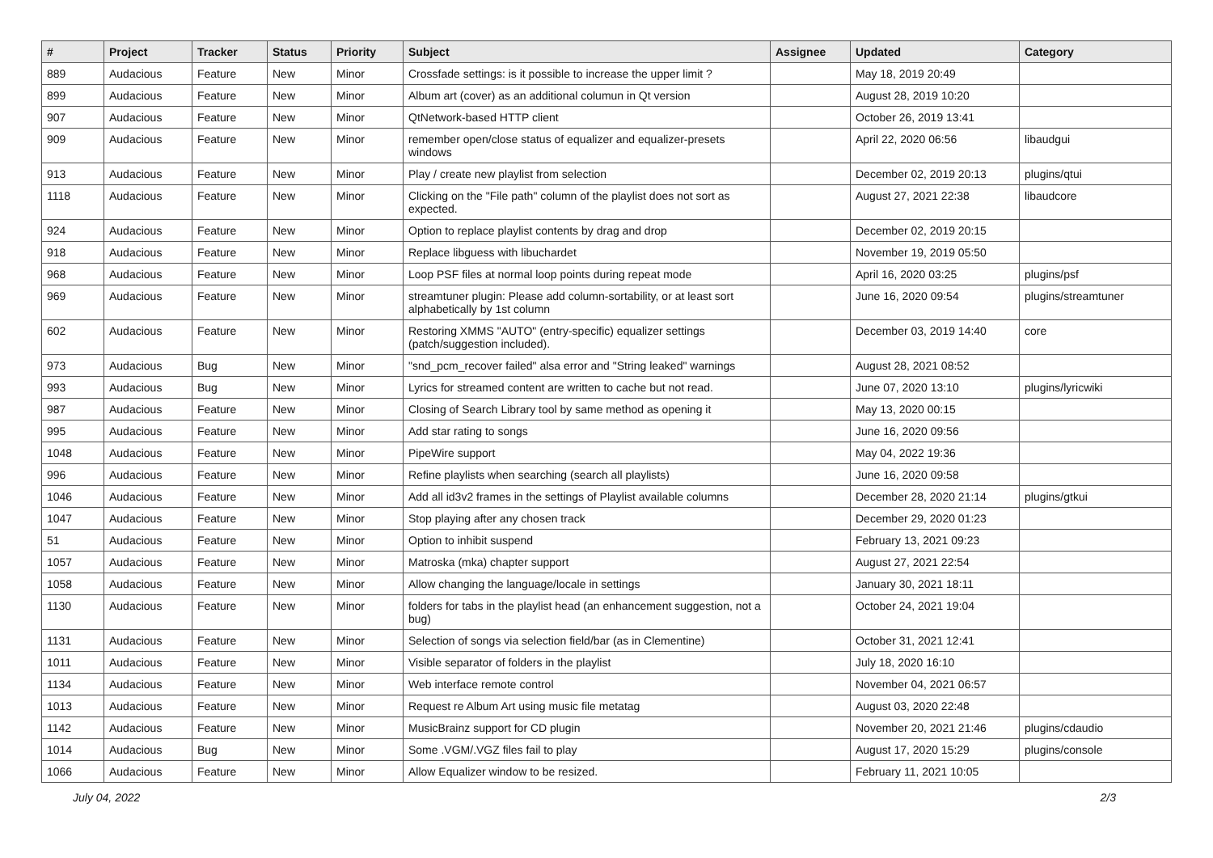| # | Project | Tracker | Status | Priority | Subject | Assignee | Updated | Category |
| --- | --- | --- | --- | --- | --- | --- | --- | --- |
| 889 | Audacious | Feature | New | Minor | Crossfade settings: is it possible to increase the upper limit ? | | May 18, 2019 20:49 | |
| 899 | Audacious | Feature | New | Minor | Album art (cover) as an additional columun in Qt version | | August 28, 2019 10:20 | |
| 907 | Audacious | Feature | New | Minor | QtNetwork-based HTTP client | | October 26, 2019 13:41 | |
| 909 | Audacious | Feature | New | Minor | remember open/close status of equalizer and equalizer-presets windows | | April 22, 2020 06:56 | libaudgui |
| 913 | Audacious | Feature | New | Minor | Play / create new playlist from selection | | December 02, 2019 20:13 | plugins/qtui |
| 1118 | Audacious | Feature | New | Minor | Clicking on the "File path" column of the playlist does not sort as expected. | | August 27, 2021 22:38 | libaudcore |
| 924 | Audacious | Feature | New | Minor | Option to replace playlist contents by drag and drop | | December 02, 2019 20:15 | |
| 918 | Audacious | Feature | New | Minor | Replace libguess with libuchardet | | November 19, 2019 05:50 | |
| 968 | Audacious | Feature | New | Minor | Loop PSF files at normal loop points during repeat mode | | April 16, 2020 03:25 | plugins/psf |
| 969 | Audacious | Feature | New | Minor | streamtuner plugin: Please add column-sortability, or at least sort alphabetically by 1st column | | June 16, 2020 09:54 | plugins/streamtuner |
| 602 | Audacious | Feature | New | Minor | Restoring XMMS "AUTO" (entry-specific) equalizer settings (patch/suggestion included). | | December 03, 2019 14:40 | core |
| 973 | Audacious | Bug | New | Minor | "snd_pcm_recover failed" alsa error and "String leaked" warnings | | August 28, 2021 08:52 | |
| 993 | Audacious | Bug | New | Minor | Lyrics for streamed content are written to cache but not read. | | June 07, 2020 13:10 | plugins/lyricwiki |
| 987 | Audacious | Feature | New | Minor | Closing of Search Library tool by same method as opening it | | May 13, 2020 00:15 | |
| 995 | Audacious | Feature | New | Minor | Add star rating to songs | | June 16, 2020 09:56 | |
| 1048 | Audacious | Feature | New | Minor | PipeWire support | | May 04, 2022 19:36 | |
| 996 | Audacious | Feature | New | Minor | Refine playlists when searching (search all playlists) | | June 16, 2020 09:58 | |
| 1046 | Audacious | Feature | New | Minor | Add all id3v2 frames in the settings of Playlist available columns | | December 28, 2020 21:14 | plugins/gtkui |
| 1047 | Audacious | Feature | New | Minor | Stop playing after any chosen track | | December 29, 2020 01:23 | |
| 51 | Audacious | Feature | New | Minor | Option to inhibit suspend | | February 13, 2021 09:23 | |
| 1057 | Audacious | Feature | New | Minor | Matroska (mka) chapter support | | August 27, 2021 22:54 | |
| 1058 | Audacious | Feature | New | Minor | Allow changing the language/locale in settings | | January 30, 2021 18:11 | |
| 1130 | Audacious | Feature | New | Minor | folders for tabs in the playlist head (an enhancement suggestion, not a bug) | | October 24, 2021 19:04 | |
| 1131 | Audacious | Feature | New | Minor | Selection of songs via selection field/bar (as in Clementine) | | October 31, 2021 12:41 | |
| 1011 | Audacious | Feature | New | Minor | Visible separator of folders in the playlist | | July 18, 2020 16:10 | |
| 1134 | Audacious | Feature | New | Minor | Web interface remote control | | November 04, 2021 06:57 | |
| 1013 | Audacious | Feature | New | Minor | Request re Album Art using music file metatag | | August 03, 2020 22:48 | |
| 1142 | Audacious | Feature | New | Minor | MusicBrainz support for CD plugin | | November 20, 2021 21:46 | plugins/cdaudio |
| 1014 | Audacious | Bug | New | Minor | Some .VGM/.VGZ files fail to play | | August 17, 2020 15:29 | plugins/console |
| 1066 | Audacious | Feature | New | Minor | Allow Equalizer window to be resized. | | February 11, 2021 10:05 | |
July 04, 2022 2/3